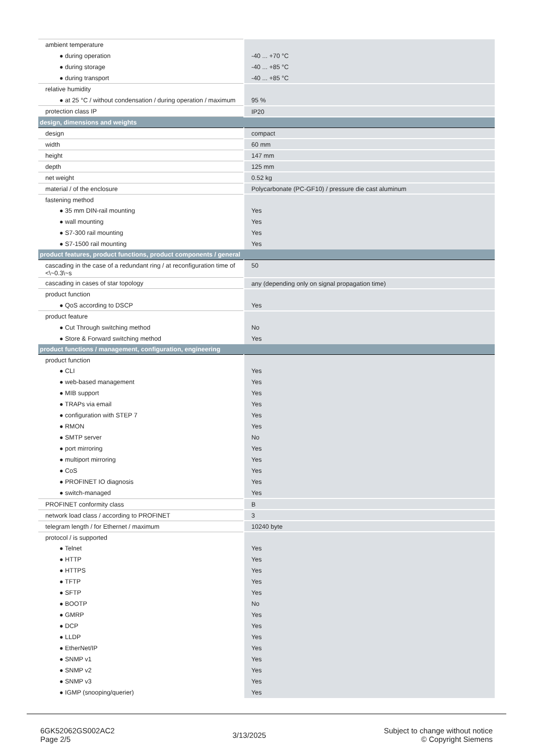| ambient temperature | |
| ● during operation | -40 ... +70 °C |
| ● during storage | -40 ... +85 °C |
| ● during transport | -40 ... +85 °C |
| relative humidity | |
| ● at 25 °C / without condensation / during operation / maximum | 95 % |
| protection class IP | IP20 |
| design, dimensions and weights | |
| design | compact |
| width | 60 mm |
| height | 147 mm |
| depth | 125 mm |
| net weight | 0.52 kg |
| material / of the enclosure | Polycarbonate (PC-GF10) / pressure die cast aluminum |
| fastening method | |
| ● 35 mm DIN-rail mounting | Yes |
| ● wall mounting | Yes |
| ● S7-300 rail mounting | Yes |
| ● S7-1500 rail mounting | Yes |
| product features, product functions, product components / general | |
| cascading in the case of a redundant ring / at reconfiguration time of <\~0.3\~s | 50 |
| cascading in cases of star topology | any (depending only on signal propagation time) |
| product function | |
| ● QoS according to DSCP | Yes |
| product feature | |
| ● Cut Through switching method | No |
| ● Store & Forward switching method | Yes |
| product functions / management, configuration, engineering | |
| product function | |
| ● CLI | Yes |
| ● web-based management | Yes |
| ● MIB support | Yes |
| ● TRAPs via email | Yes |
| ● configuration with STEP 7 | Yes |
| ● RMON | Yes |
| ● SMTP server | No |
| ● port mirroring | Yes |
| ● multiport mirroring | Yes |
| ● CoS | Yes |
| ● PROFINET IO diagnosis | Yes |
| ● switch-managed | Yes |
| PROFINET conformity class | B |
| network load class / according to PROFINET | 3 |
| telegram length / for Ethernet / maximum | 10240 byte |
| protocol / is supported | |
| ● Telnet | Yes |
| ● HTTP | Yes |
| ● HTTPS | Yes |
| ● TFTP | Yes |
| ● SFTP | Yes |
| ● BOOTP | No |
| ● GMRP | Yes |
| ● DCP | Yes |
| ● LLDP | Yes |
| ● EtherNet/IP | Yes |
| ● SNMP v1 | Yes |
| ● SNMP v2 | Yes |
| ● SNMP v3 | Yes |
| ● IGMP (snooping/querier) | Yes |
6GK52062GS002AC2
Page 2/5
3/13/2025
Subject to change without notice
© Copyright Siemens